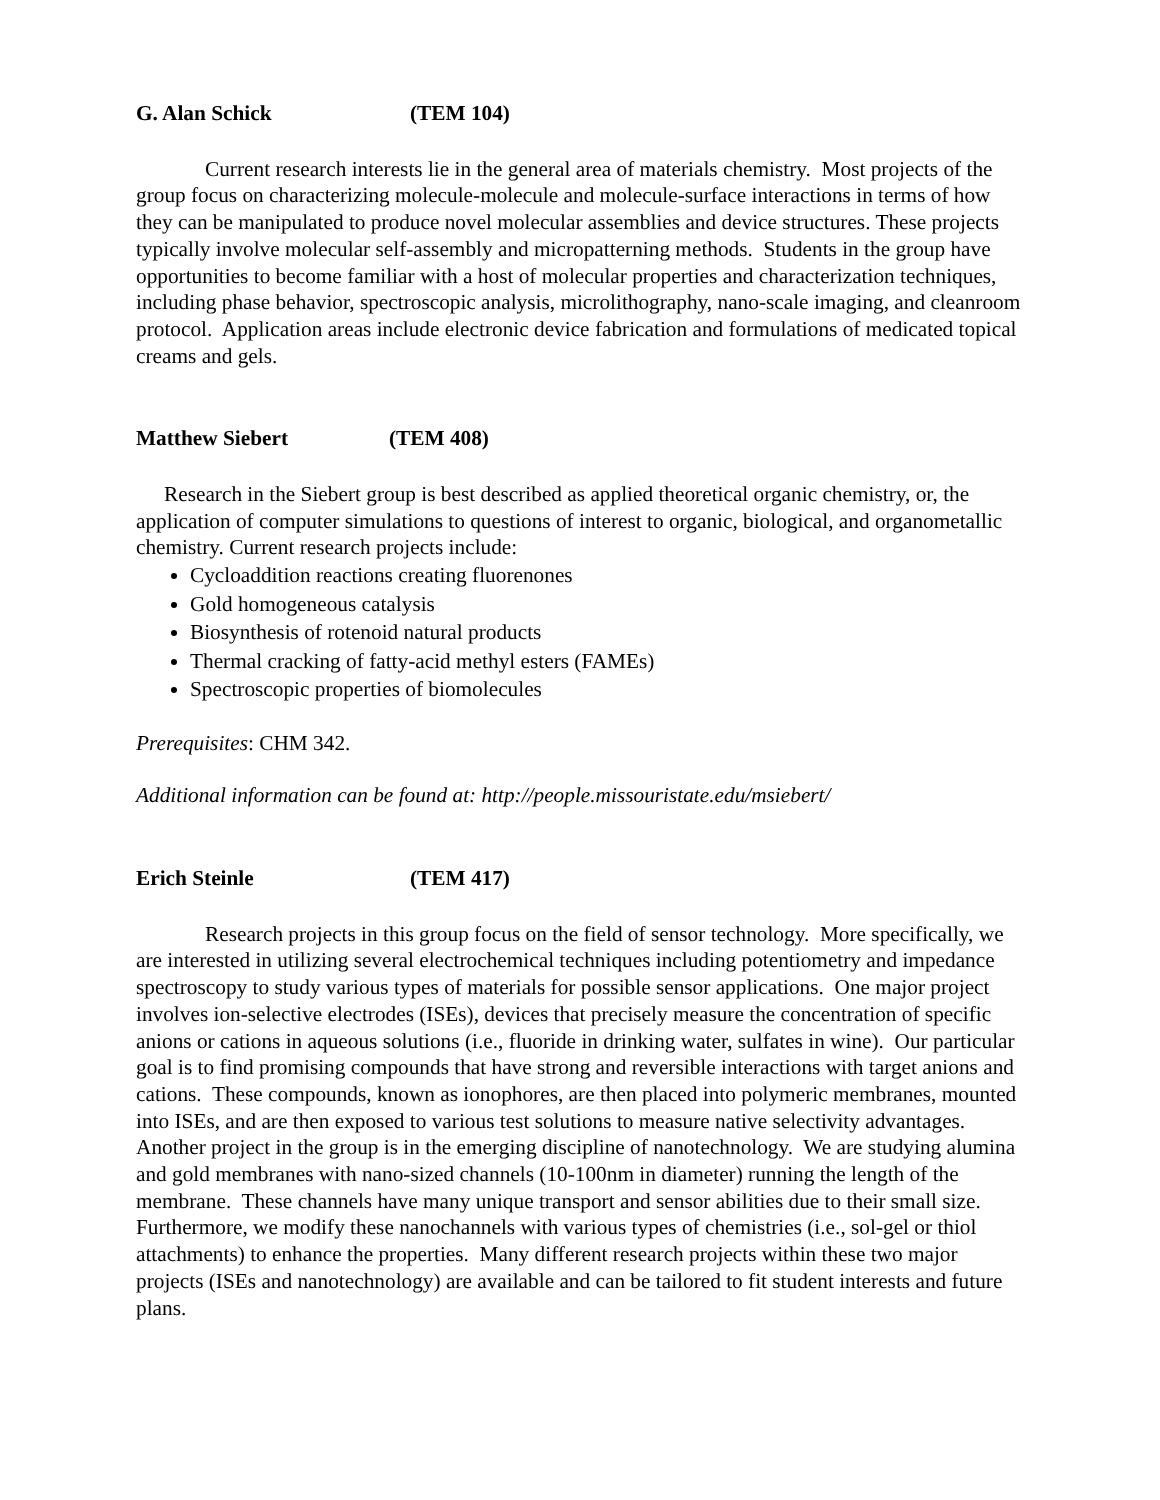G. Alan Schick (TEM 104)
Current research interests lie in the general area of materials chemistry. Most projects of the group focus on characterizing molecule-molecule and molecule-surface interactions in terms of how they can be manipulated to produce novel molecular assemblies and device structures. These projects typically involve molecular self-assembly and micropatterning methods. Students in the group have opportunities to become familiar with a host of molecular properties and characterization techniques, including phase behavior, spectroscopic analysis, microlithography, nano-scale imaging, and cleanroom protocol. Application areas include electronic device fabrication and formulations of medicated topical creams and gels.
Matthew Siebert (TEM 408)
Research in the Siebert group is best described as applied theoretical organic chemistry, or, the application of computer simulations to questions of interest to organic, biological, and organometallic chemistry. Current research projects include:
Cycloaddition reactions creating fluorenones
Gold homogeneous catalysis
Biosynthesis of rotenoid natural products
Thermal cracking of fatty-acid methyl esters (FAMEs)
Spectroscopic properties of biomolecules
Prerequisites: CHM 342.
Additional information can be found at: http://people.missouristate.edu/msiebert/
Erich Steinle (TEM 417)
Research projects in this group focus on the field of sensor technology. More specifically, we are interested in utilizing several electrochemical techniques including potentiometry and impedance spectroscopy to study various types of materials for possible sensor applications. One major project involves ion-selective electrodes (ISEs), devices that precisely measure the concentration of specific anions or cations in aqueous solutions (i.e., fluoride in drinking water, sulfates in wine). Our particular goal is to find promising compounds that have strong and reversible interactions with target anions and cations. These compounds, known as ionophores, are then placed into polymeric membranes, mounted into ISEs, and are then exposed to various test solutions to measure native selectivity advantages. Another project in the group is in the emerging discipline of nanotechnology. We are studying alumina and gold membranes with nano-sized channels (10-100nm in diameter) running the length of the membrane. These channels have many unique transport and sensor abilities due to their small size. Furthermore, we modify these nanochannels with various types of chemistries (i.e., sol-gel or thiol attachments) to enhance the properties. Many different research projects within these two major projects (ISEs and nanotechnology) are available and can be tailored to fit student interests and future plans.